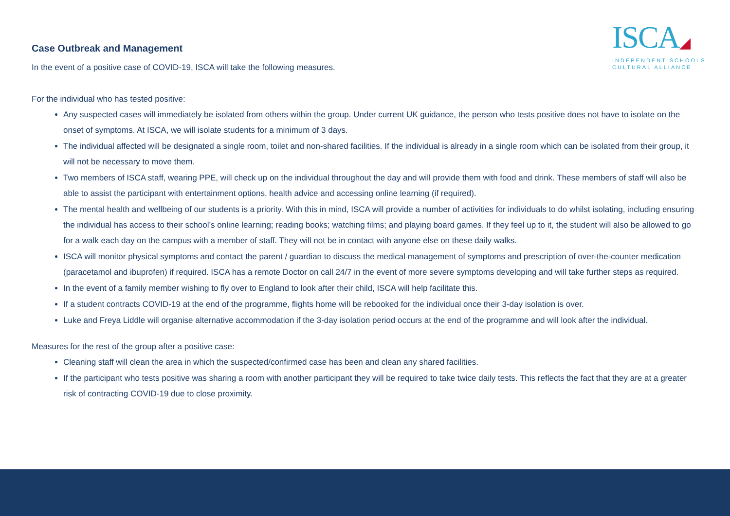ISCA◢
INDEPENDENT SCHOOLS
CULTURAL ALLIANCE
Case Outbreak and Management
In the event of a positive case of COVID-19, ISCA will take the following measures.
For the individual who has tested positive:
Any suspected cases will immediately be isolated from others within the group. Under current UK guidance, the person who tests positive does not have to isolate on the onset of symptoms. At ISCA, we will isolate students for a minimum of 3 days.
The individual affected will be designated a single room, toilet and non-shared facilities. If the individual is already in a single room which can be isolated from their group, it will not be necessary to move them.
Two members of ISCA staff, wearing PPE, will check up on the individual throughout the day and will provide them with food and drink. These members of staff will also be able to assist the participant with entertainment options, health advice and accessing online learning (if required).
The mental health and wellbeing of our students is a priority. With this in mind, ISCA will provide a number of activities for individuals to do whilst isolating, including ensuring the individual has access to their school’s online learning; reading books; watching films; and playing board games. If they feel up to it, the student will also be allowed to go for a walk each day on the campus with a member of staff. They will not be in contact with anyone else on these daily walks.
ISCA will monitor physical symptoms and contact the parent / guardian to discuss the medical management of symptoms and prescription of over-the-counter medication (paracetamol and ibuprofen) if required. ISCA has a remote Doctor on call 24/7 in the event of more severe symptoms developing and will take further steps as required.
In the event of a family member wishing to fly over to England to look after their child, ISCA will help facilitate this.
If a student contracts COVID-19 at the end of the programme, flights home will be rebooked for the individual once their 3-day isolation is over.
Luke and Freya Liddle will organise alternative accommodation if the 3-day isolation period occurs at the end of the programme and will look after the individual.
Measures for the rest of the group after a positive case:
Cleaning staff will clean the area in which the suspected/confirmed case has been and clean any shared facilities.
If the participant who tests positive was sharing a room with another participant they will be required to take twice daily tests. This reflects the fact that they are at a greater risk of contracting COVID-19 due to close proximity.